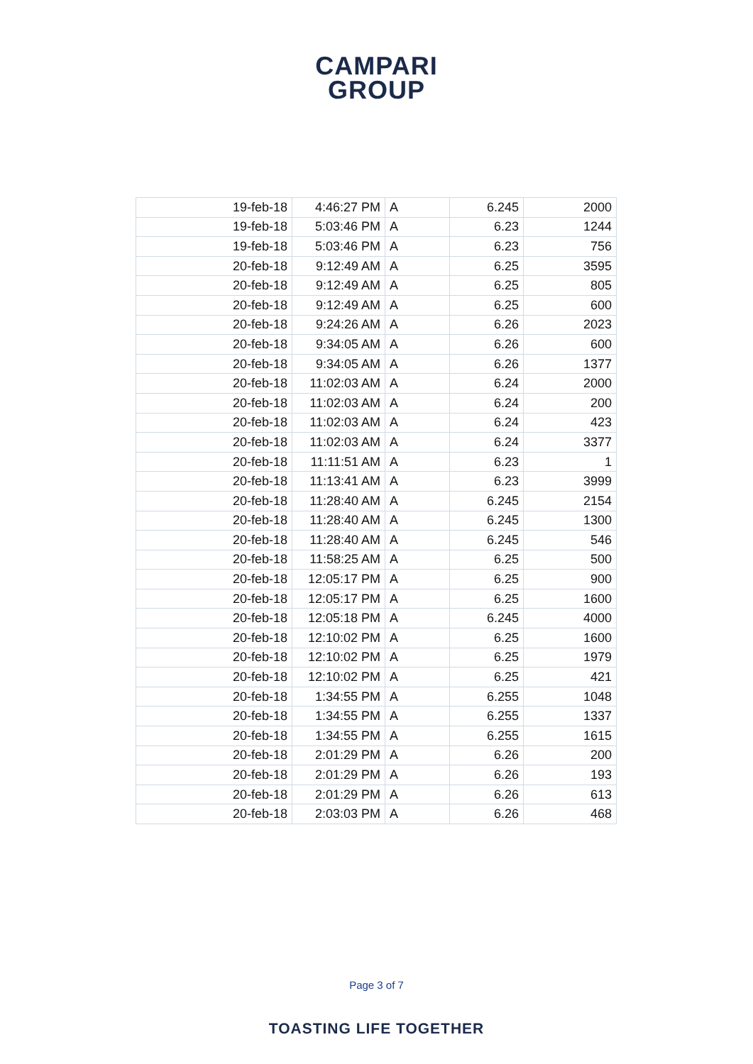CAMPARI
GROUP
| 19-feb-18 | 4:46:27 PM | A | 6.245 | 2000 |
| 19-feb-18 | 5:03:46 PM | A | 6.23 | 1244 |
| 19-feb-18 | 5:03:46 PM | A | 6.23 | 756 |
| 20-feb-18 | 9:12:49 AM | A | 6.25 | 3595 |
| 20-feb-18 | 9:12:49 AM | A | 6.25 | 805 |
| 20-feb-18 | 9:12:49 AM | A | 6.25 | 600 |
| 20-feb-18 | 9:24:26 AM | A | 6.26 | 2023 |
| 20-feb-18 | 9:34:05 AM | A | 6.26 | 600 |
| 20-feb-18 | 9:34:05 AM | A | 6.26 | 1377 |
| 20-feb-18 | 11:02:03 AM | A | 6.24 | 2000 |
| 20-feb-18 | 11:02:03 AM | A | 6.24 | 200 |
| 20-feb-18 | 11:02:03 AM | A | 6.24 | 423 |
| 20-feb-18 | 11:02:03 AM | A | 6.24 | 3377 |
| 20-feb-18 | 11:11:51 AM | A | 6.23 | 1 |
| 20-feb-18 | 11:13:41 AM | A | 6.23 | 3999 |
| 20-feb-18 | 11:28:40 AM | A | 6.245 | 2154 |
| 20-feb-18 | 11:28:40 AM | A | 6.245 | 1300 |
| 20-feb-18 | 11:28:40 AM | A | 6.245 | 546 |
| 20-feb-18 | 11:58:25 AM | A | 6.25 | 500 |
| 20-feb-18 | 12:05:17 PM | A | 6.25 | 900 |
| 20-feb-18 | 12:05:17 PM | A | 6.25 | 1600 |
| 20-feb-18 | 12:05:18 PM | A | 6.245 | 4000 |
| 20-feb-18 | 12:10:02 PM | A | 6.25 | 1600 |
| 20-feb-18 | 12:10:02 PM | A | 6.25 | 1979 |
| 20-feb-18 | 12:10:02 PM | A | 6.25 | 421 |
| 20-feb-18 | 1:34:55 PM | A | 6.255 | 1048 |
| 20-feb-18 | 1:34:55 PM | A | 6.255 | 1337 |
| 20-feb-18 | 1:34:55 PM | A | 6.255 | 1615 |
| 20-feb-18 | 2:01:29 PM | A | 6.26 | 200 |
| 20-feb-18 | 2:01:29 PM | A | 6.26 | 193 |
| 20-feb-18 | 2:01:29 PM | A | 6.26 | 613 |
| 20-feb-18 | 2:03:03 PM | A | 6.26 | 468 |
Page 3 of 7
TOASTING LIFE TOGETHER